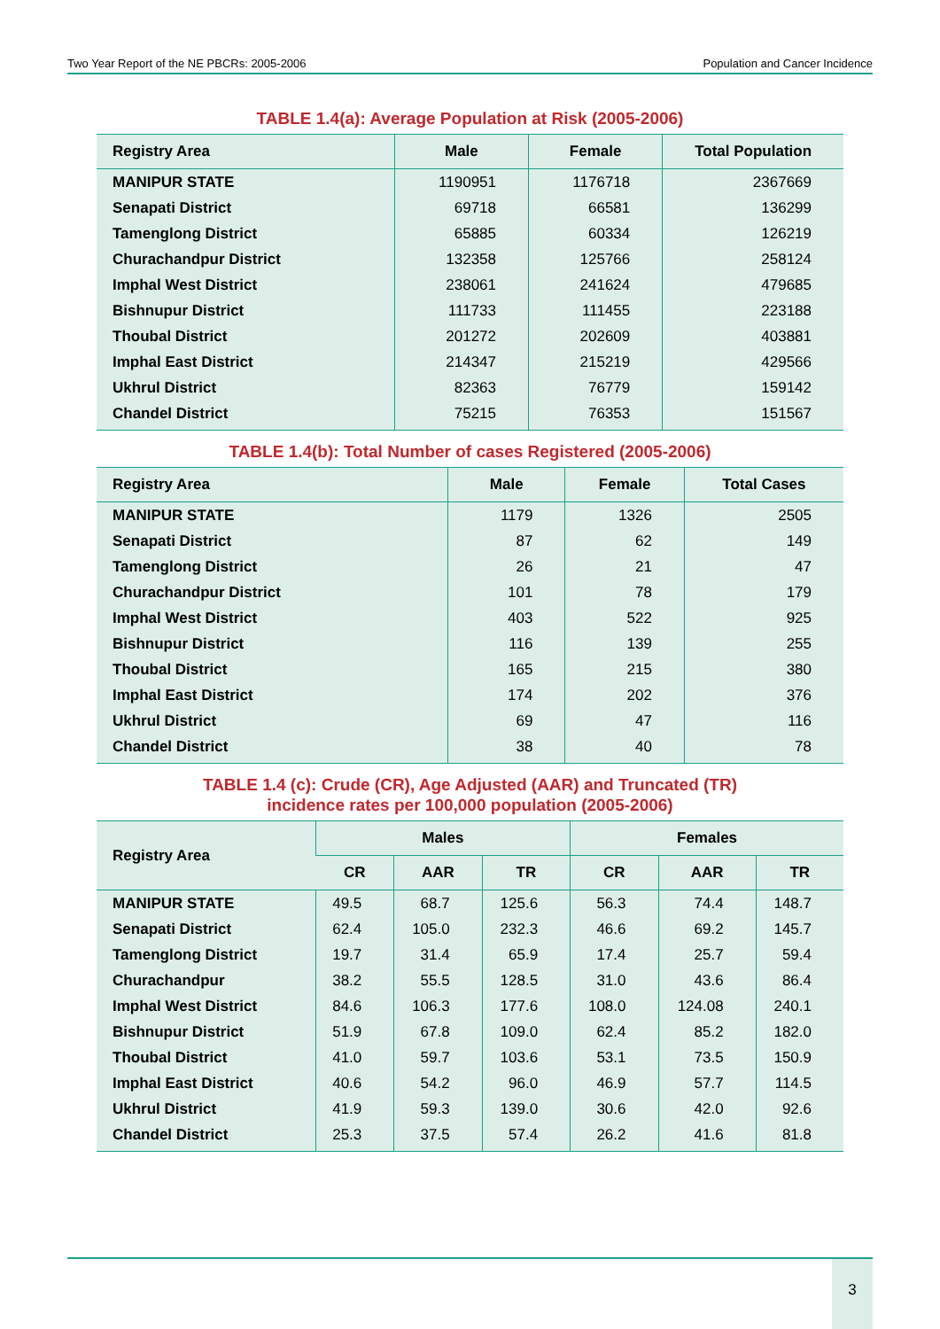Two Year Report of the NE PBCRs: 2005-2006 Population and Cancer Incidence
TABLE 1.4(a): Average Population at Risk (2005-2006)
| Registry Area | Male | Female | Total Population |
| --- | --- | --- | --- |
| MANIPUR STATE | 1190951 | 1176718 | 2367669 |
| Senapati District | 69718 | 66581 | 136299 |
| Tamenglong District | 65885 | 60334 | 126219 |
| Churachandpur District | 132358 | 125766 | 258124 |
| Imphal West District | 238061 | 241624 | 479685 |
| Bishnupur District | 111733 | 111455 | 223188 |
| Thoubal District | 201272 | 202609 | 403881 |
| Imphal East District | 214347 | 215219 | 429566 |
| Ukhrul District | 82363 | 76779 | 159142 |
| Chandel District | 75215 | 76353 | 151567 |
TABLE 1.4(b): Total Number of cases Registered (2005-2006)
| Registry Area | Male | Female | Total Cases |
| --- | --- | --- | --- |
| MANIPUR STATE | 1179 | 1326 | 2505 |
| Senapati District | 87 | 62 | 149 |
| Tamenglong District | 26 | 21 | 47 |
| Churachandpur District | 101 | 78 | 179 |
| Imphal West District | 403 | 522 | 925 |
| Bishnupur District | 116 | 139 | 255 |
| Thoubal District | 165 | 215 | 380 |
| Imphal East District | 174 | 202 | 376 |
| Ukhrul District | 69 | 47 | 116 |
| Chandel District | 38 | 40 | 78 |
TABLE 1.4 (c): Crude (CR), Age Adjusted (AAR) and Truncated (TR)
incidence rates per 100,000 population (2005-2006)
| Registry Area | Males | | | Females | | |
| --- | --- | --- | --- | --- | --- | --- |
| | CR | AAR | TR | CR | AAR | TR |
| MANIPUR STATE | 49.5 | 68.7 | 125.6 | 56.3 | 74.4 | 148.7 |
| Senapati District | 62.4 | 105.0 | 232.3 | 46.6 | 69.2 | 145.7 |
| Tamenglong District | 19.7 | 31.4 | 65.9 | 17.4 | 25.7 | 59.4 |
| Churachandpur | 38.2 | 55.5 | 128.5 | 31.0 | 43.6 | 86.4 |
| Imphal West District | 84.6 | 106.3 | 177.6 | 108.0 | 124.08 | 240.1 |
| Bishnupur District | 51.9 | 67.8 | 109.0 | 62.4 | 85.2 | 182.0 |
| Thoubal District | 41.0 | 59.7 | 103.6 | 53.1 | 73.5 | 150.9 |
| Imphal East District | 40.6 | 54.2 | 96.0 | 46.9 | 57.7 | 114.5 |
| Ukhrul District | 41.9 | 59.3 | 139.0 | 30.6 | 42.0 | 92.6 |
| Chandel District | 25.3 | 37.5 | 57.4 | 26.2 | 41.6 | 81.8 |
3